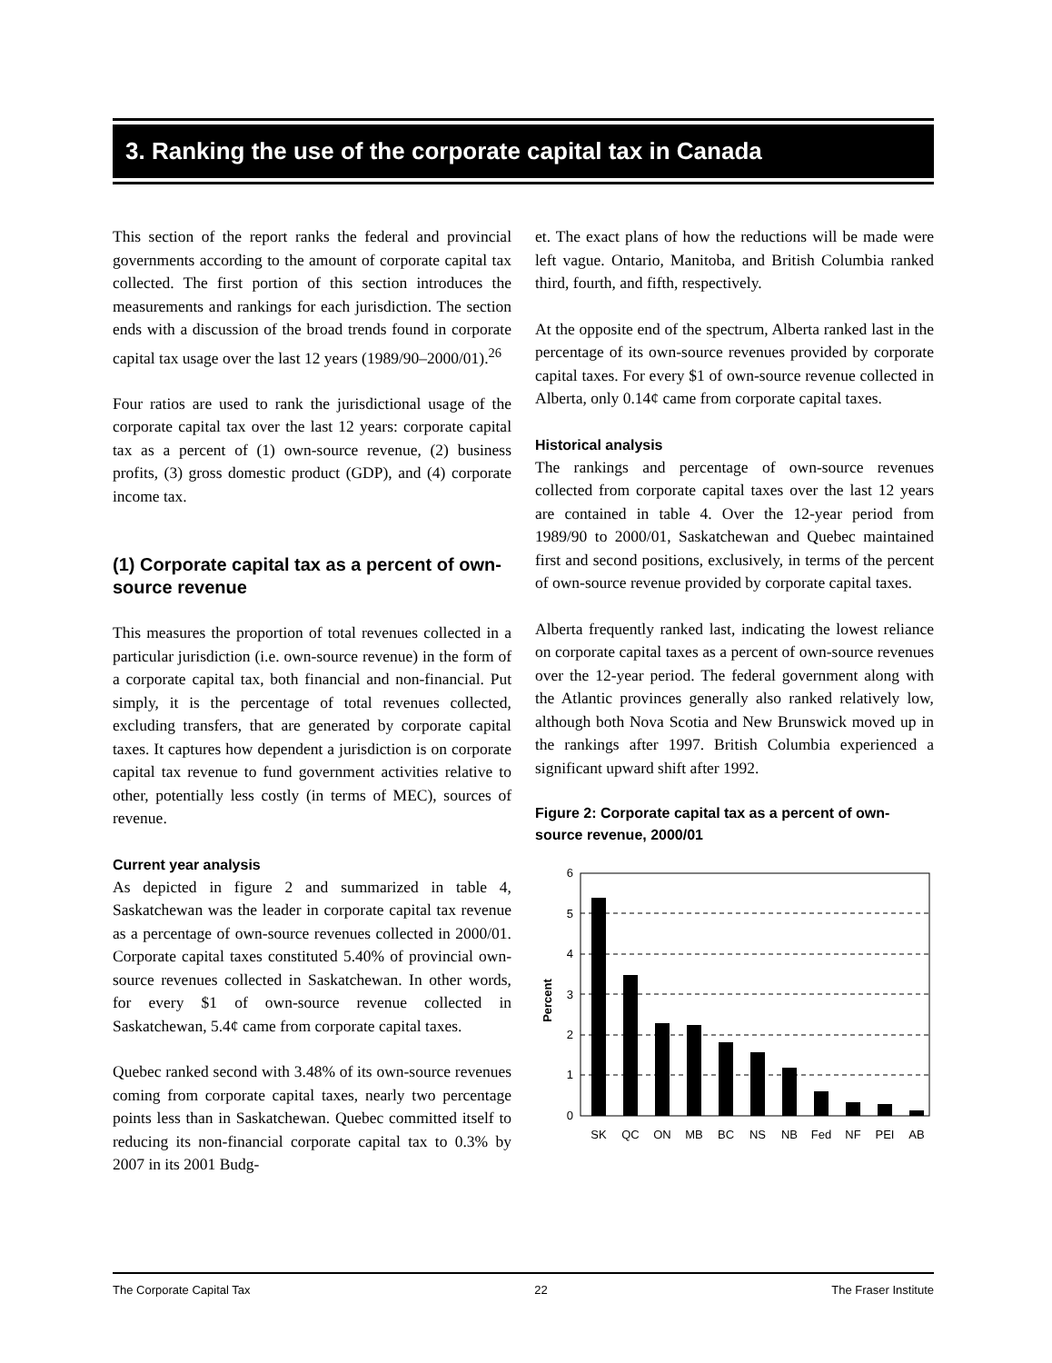3. Ranking the use of the corporate capital tax in Canada
This section of the report ranks the federal and provincial governments according to the amount of corporate capital tax collected. The first portion of this section introduces the measurements and rankings for each jurisdiction. The section ends with a discussion of the broad trends found in corporate capital tax usage over the last 12 years (1989/90–2000/01).<sup>26</sup>
Four ratios are used to rank the jurisdictional usage of the corporate capital tax over the last 12 years: corporate capital tax as a percent of (1) own-source revenue, (2) business profits, (3) gross domestic product (GDP), and (4) corporate income tax.
(1) Corporate capital tax as a percent of own-source revenue
This measures the proportion of total revenues collected in a particular jurisdiction (i.e. own-source revenue) in the form of a corporate capital tax, both financial and non-financial. Put simply, it is the percentage of total revenues collected, excluding transfers, that are generated by corporate capital taxes. It captures how dependent a jurisdiction is on corporate capital tax revenue to fund government activities relative to other, potentially less costly (in terms of MEC), sources of revenue.
Current year analysis
As depicted in figure 2 and summarized in table 4, Saskatchewan was the leader in corporate capital tax revenue as a percentage of own-source revenues collected in 2000/01. Corporate capital taxes constituted 5.40% of provincial own-source revenues collected in Saskatchewan. In other words, for every $1 of own-source revenue collected in Saskatchewan, 5.4¢ came from corporate capital taxes.
Quebec ranked second with 3.48% of its own-source revenues coming from corporate capital taxes, nearly two percentage points less than in Saskatchewan. Quebec committed itself to reducing its non-financial corporate capital tax to 0.3% by 2007 in its 2001 Budg-
et. The exact plans of how the reductions will be made were left vague. Ontario, Manitoba, and British Columbia ranked third, fourth, and fifth, respectively.
At the opposite end of the spectrum, Alberta ranked last in the percentage of its own-source revenues provided by corporate capital taxes. For every $1 of own-source revenue collected in Alberta, only 0.14¢ came from corporate capital taxes.
Historical analysis
The rankings and percentage of own-source revenues collected from corporate capital taxes over the last 12 years are contained in table 4. Over the 12-year period from 1989/90 to 2000/01, Saskatchewan and Quebec maintained first and second positions, exclusively, in terms of the percent of own-source revenue provided by corporate capital taxes.
Alberta frequently ranked last, indicating the lowest reliance on corporate capital taxes as a percent of own-source revenues over the 12-year period. The federal government along with the Atlantic provinces generally also ranked relatively low, although both Nova Scotia and New Brunswick moved up in the rankings after 1997. British Columbia experienced a significant upward shift after 1992.
Figure 2: Corporate capital tax as a percent of own-source revenue, 2000/01
6
5
4
3
2
1
0
Percent
SK
QC
ON
MB
BC
NS
NB
Fed
NF
PEI
AB
The Corporate Capital Tax 22 The Fraser Institute